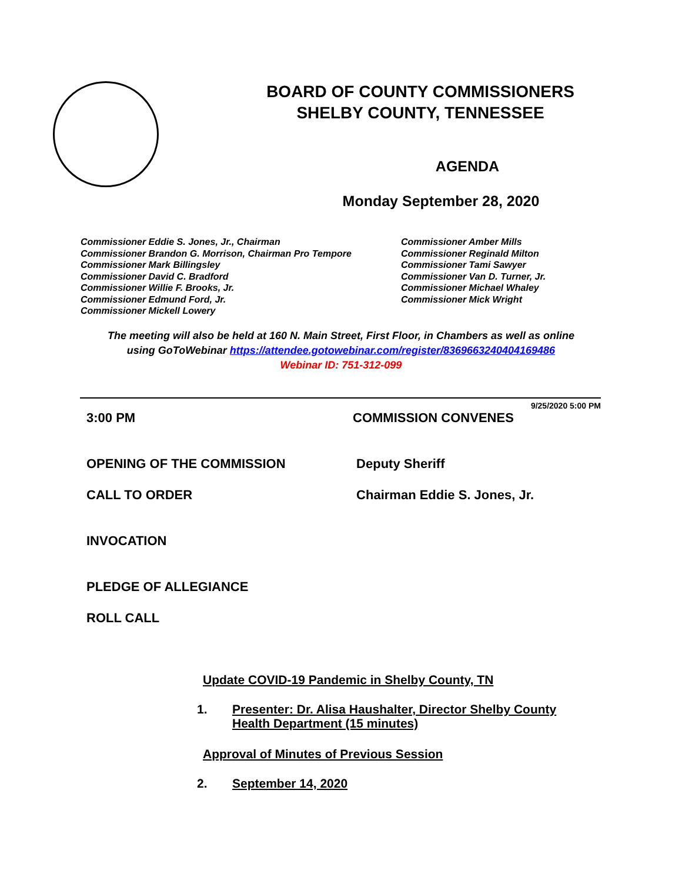BOARD OF COUNTY COMMISSIONERS
SHELBY COUNTY, TENNESSEE
AGENDA
Monday September 28, 2020
Commissioner Eddie S. Jones, Jr., Chairman
Commissioner Brandon G. Morrison, Chairman Pro Tempore
Commissioner Mark Billingsley
Commissioner David C. Bradford
Commissioner Willie F. Brooks, Jr.
Commissioner Edmund Ford, Jr.
Commissioner Mickell Lowery
Commissioner Amber Mills
Commissioner Reginald Milton
Commissioner Tami Sawyer
Commissioner Van D. Turner, Jr.
Commissioner Michael Whaley
Commissioner Mick Wright
The meeting will also be held at 160 N. Main Street, First Floor, in Chambers as well as online
using GoToWebinar https://attendee.gotowebinar.com/register/8369663240404169486
Webinar ID: 751-312-099
9/25/2020 5:00 PM
3:00 PM COMMISSION CONVENES
OPENING OF THE COMMISSION Deputy Sheriff
CALL TO ORDER Chairman Eddie S. Jones, Jr.
INVOCATION
PLEDGE OF ALLEGIANCE
ROLL CALL
Update COVID-19 Pandemic in Shelby County, TN
1. Presenter: Dr. Alisa Haushalter, Director Shelby County Health Department (15 minutes)
Approval of Minutes of Previous Session
2. September 14, 2020